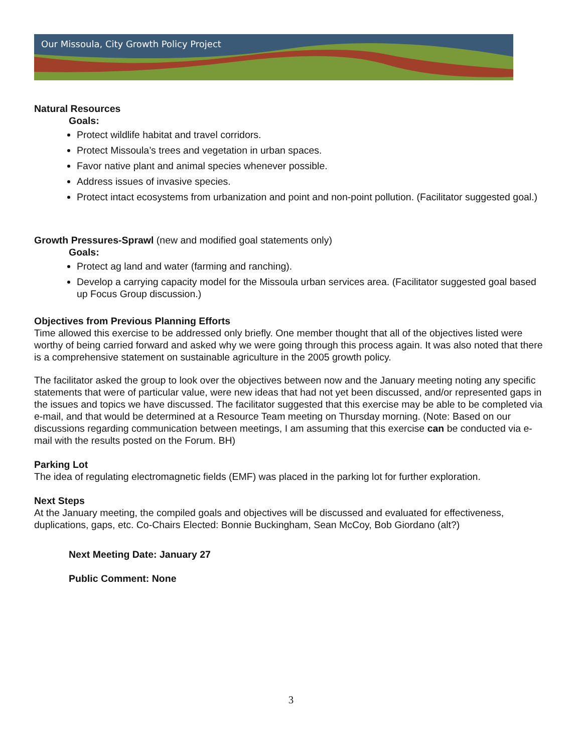Our Missoula, City Growth Policy Project
Natural Resources
Goals:
Protect wildlife habitat and travel corridors.
Protect Missoula’s trees and vegetation in urban spaces.
Favor native plant and animal species whenever possible.
Address issues of invasive species.
Protect intact ecosystems from urbanization and point and non-point pollution. (Facilitator suggested goal.)
Growth Pressures-Sprawl (new and modified goal statements only)
Goals:
Protect ag land and water (farming and ranching).
Develop a carrying capacity model for the Missoula urban services area. (Facilitator suggested goal based up Focus Group discussion.)
Objectives from Previous Planning Efforts
Time allowed this exercise to be addressed only briefly. One member thought that all of the objectives listed were worthy of being carried forward and asked why we were going through this process again. It was also noted that there is a comprehensive statement on sustainable agriculture in the 2005 growth policy.
The facilitator asked the group to look over the objectives between now and the January meeting noting any specific statements that were of particular value, were new ideas that had not yet been discussed, and/or represented gaps in the issues and topics we have discussed. The facilitator suggested that this exercise may be able to be completed via e-mail, and that would be determined at a Resource Team meeting on Thursday morning. (Note: Based on our discussions regarding communication between meetings, I am assuming that this exercise can be conducted via e-mail with the results posted on the Forum. BH)
Parking Lot
The idea of regulating electromagnetic fields (EMF) was placed in the parking lot for further exploration.
Next Steps
At the January meeting, the compiled goals and objectives will be discussed and evaluated for effectiveness, duplications, gaps, etc. Co-Chairs Elected: Bonnie Buckingham, Sean McCoy, Bob Giordano (alt?)
Next Meeting Date: January 27
Public Comment: None
3